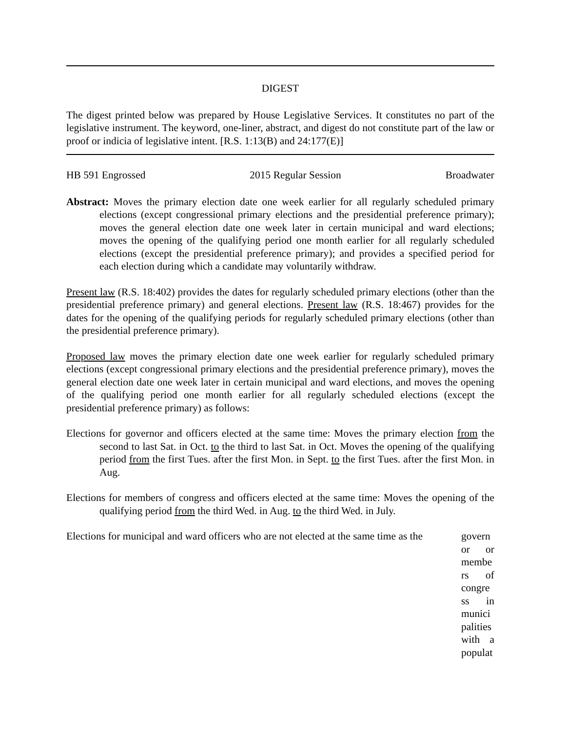DIGEST
The digest printed below was prepared by House Legislative Services. It constitutes no part of the legislative instrument. The keyword, one-liner, abstract, and digest do not constitute part of the law or proof or indicia of legislative intent. [R.S. 1:13(B) and 24:177(E)]
HB 591 Engrossed 2015 Regular Session Broadwater
Abstract: Moves the primary election date one week earlier for all regularly scheduled primary elections (except congressional primary elections and the presidential preference primary); moves the general election date one week later in certain municipal and ward elections; moves the opening of the qualifying period one month earlier for all regularly scheduled elections (except the presidential preference primary); and provides a specified period for each election during which a candidate may voluntarily withdraw.
Present law (R.S. 18:402) provides the dates for regularly scheduled primary elections (other than the presidential preference primary) and general elections. Present law (R.S. 18:467) provides for the dates for the opening of the qualifying periods for regularly scheduled primary elections (other than the presidential preference primary).
Proposed law moves the primary election date one week earlier for regularly scheduled primary elections (except congressional primary elections and the presidential preference primary), moves the general election date one week later in certain municipal and ward elections, and moves the opening of the qualifying period one month earlier for all regularly scheduled elections (except the presidential preference primary) as follows:
Elections for governor and officers elected at the same time: Moves the primary election from the second to last Sat. in Oct. to the third to last Sat. in Oct. Moves the opening of the qualifying period from the first Tues. after the first Mon. in Sept. to the first Tues. after the first Mon. in Aug.
Elections for members of congress and officers elected at the same time: Moves the opening of the qualifying period from the third Wed. in Aug. to the third Wed. in July.
Elections for municipal and ward officers who are not elected at the same time as the govern or or membe rs of congre ss in munici palities with a populat